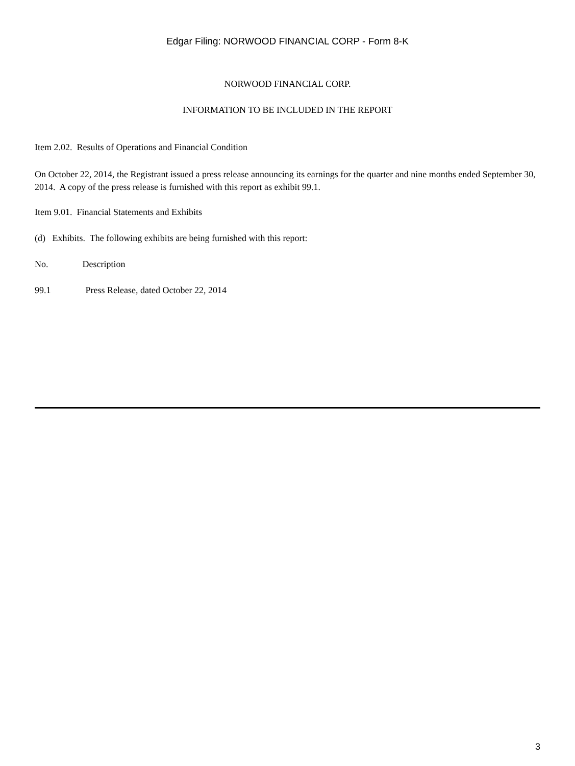Edgar Filing: NORWOOD FINANCIAL CORP - Form 8-K
NORWOOD FINANCIAL CORP.
INFORMATION TO BE INCLUDED IN THE REPORT
Item 2.02. Results of Operations and Financial Condition
On October 22, 2014, the Registrant issued a press release announcing its earnings for the quarter and nine months ended September 30, 2014. A copy of the press release is furnished with this report as exhibit 99.1.
Item 9.01. Financial Statements and Exhibits
(d) Exhibits. The following exhibits are being furnished with this report:
No. Description
99.1 Press Release, dated October 22, 2014
3